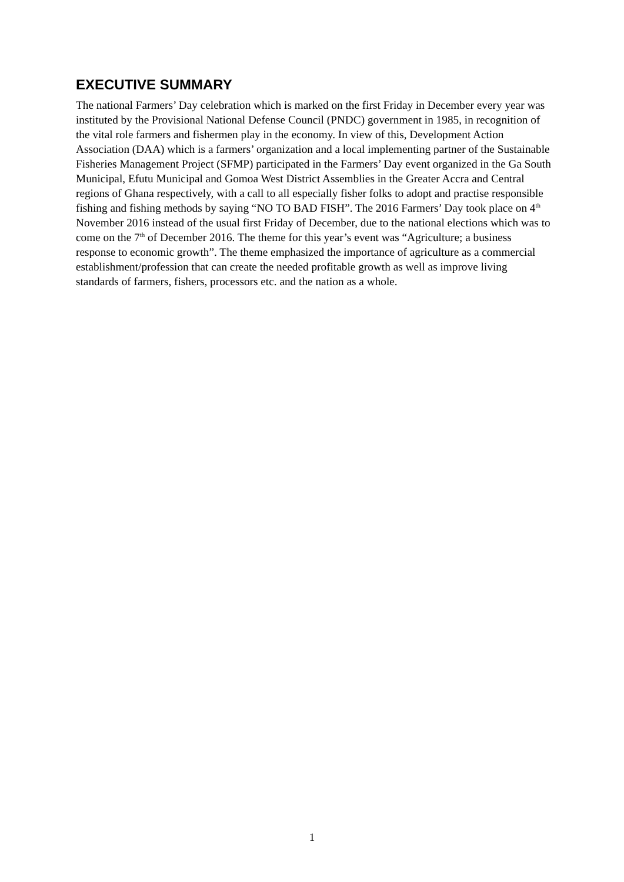EXECUTIVE SUMMARY
The national Farmers’ Day celebration which is marked on the first Friday in December every year was instituted by the Provisional National Defense Council (PNDC) government in 1985, in recognition of the vital role farmers and fishermen play in the economy. In view of this, Development Action Association (DAA) which is a farmers’ organization and a local implementing partner of the Sustainable Fisheries Management Project (SFMP) participated in the Farmers’ Day event organized in the Ga South Municipal, Efutu Municipal and Gomoa West District Assemblies in the Greater Accra and Central regions of Ghana respectively, with a call to all especially fisher folks to adopt and practise responsible fishing and fishing methods by saying “NO TO BAD FISH”. The 2016 Farmers’ Day took place on 4<sup>th</sup> November 2016 instead of the usual first Friday of December, due to the national elections which was to come on the 7<sup>th</sup> of December 2016. The theme for this year’s event was “Agriculture; a business response to economic growth”. The theme emphasized the importance of agriculture as a commercial establishment/profession that can create the needed profitable growth as well as improve living standards of farmers, fishers, processors etc. and the nation as a whole.
1